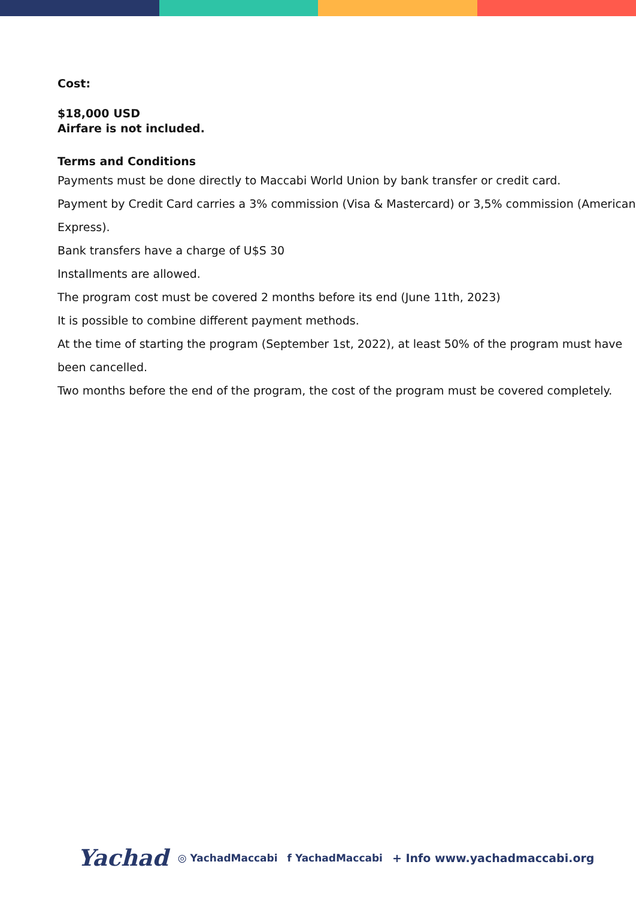Cost:
$18,000 USD
Airfare is not included.
Terms and Conditions
Payments must be done directly to Maccabi World Union by bank transfer or credit card.
Payment by Credit Card carries a 3% commission (Visa & Mastercard) or 3,5% commission (American Express).
Bank transfers have a charge of U$S 30
Installments are allowed.
The program cost must be covered 2 months before its end (June 11th, 2023)
It is possible to combine different payment methods.
At the time of starting the program (September 1st, 2022), at least 50% of the program must have been cancelled.
Two months before the end of the program, the cost of the program must be covered completely.
Yachad ◎ YachadMaccabi f YachadMaccabi + Info www.yachadmaccabi.org